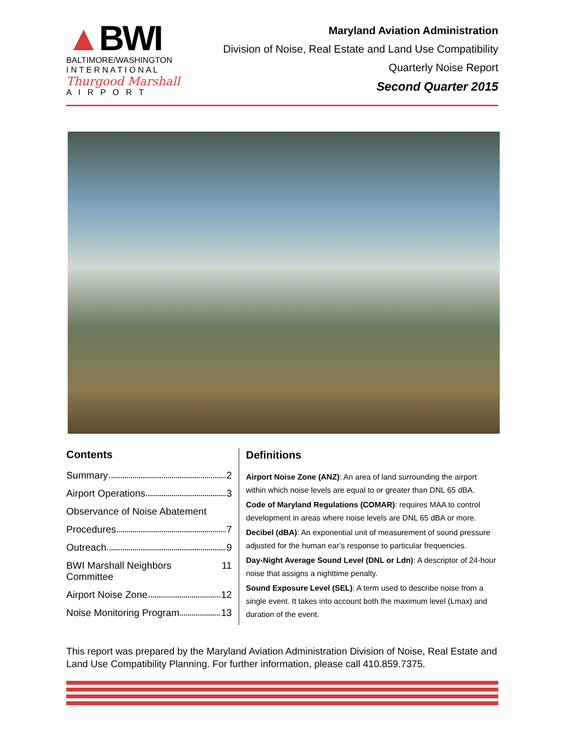▲BWI
BALTIMORE/WASHINGTON
I N T E R N A T I O N A L
Thurgood Marshall
A I R P O R T
Maryland Aviation Administration
Division of Noise, Real Estate and Land Use Compatibility
Quarterly Noise Report
Second Quarter 2015
Contents
Summary 2
Airport Operations 3
Observance of Noise Abatement
Procedures 7
Outreach 9
BWI Marshall Neighbors Committee 11
Airport Noise Zone 12
Noise Monitoring Program 13
Definitions
Airport Noise Zone (ANZ): An area of land surrounding the airport within which noise levels are equal to or greater than DNL 65 dBA.
Code of Maryland Regulations (COMAR): requires MAA to control development in areas where noise levels are DNL 65 dBA or more.
Decibel (dBA): An exponential unit of measurement of sound pressure adjusted for the human ear’s response to particular frequencies.
Day-Night Average Sound Level (DNL or Ldn): A descriptor of 24-hour noise that assigns a nighttime penalty.
Sound Exposure Level (SEL): A term used to describe noise from a single event. It takes into account both the maximum level (Lmax) and duration of the event.
This report was prepared by the Maryland Aviation Administration Division of Noise, Real Estate and Land Use Compatibility Planning. For further information, please call 410.859.7375.